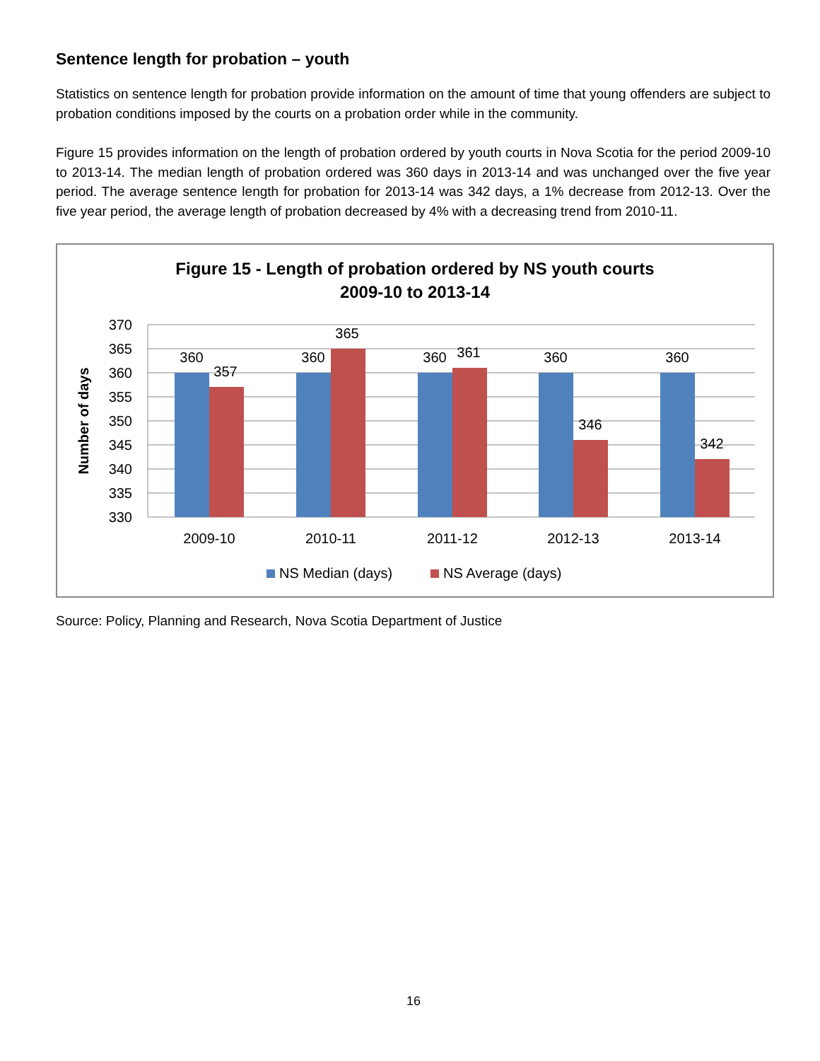Sentence length for probation – youth
Statistics on sentence length for probation provide information on the amount of time that young offenders are subject to probation conditions imposed by the courts on a probation order while in the community.
Figure 15 provides information on the length of probation ordered by youth courts in Nova Scotia for the period 2009-10 to 2013-14. The median length of probation ordered was 360 days in 2013-14 and was unchanged over the five year period. The average sentence length for probation for 2013-14 was 342 days, a 1% decrease from 2012-13. Over the five year period, the average length of probation decreased by 4% with a decreasing trend from 2010-11.
Figure 15 - Length of probation ordered by NS youth courts
2009-10 to 2013-14
370
365
360
355
350
345
340
335
330
Number of days
360
357
360
365
360
361
360
346
360
342
2009-10
2010-11
2011-12
2012-13
2013-14
NS Median (days)
NS Average (days)
Source: Policy, Planning and Research, Nova Scotia Department of Justice
16